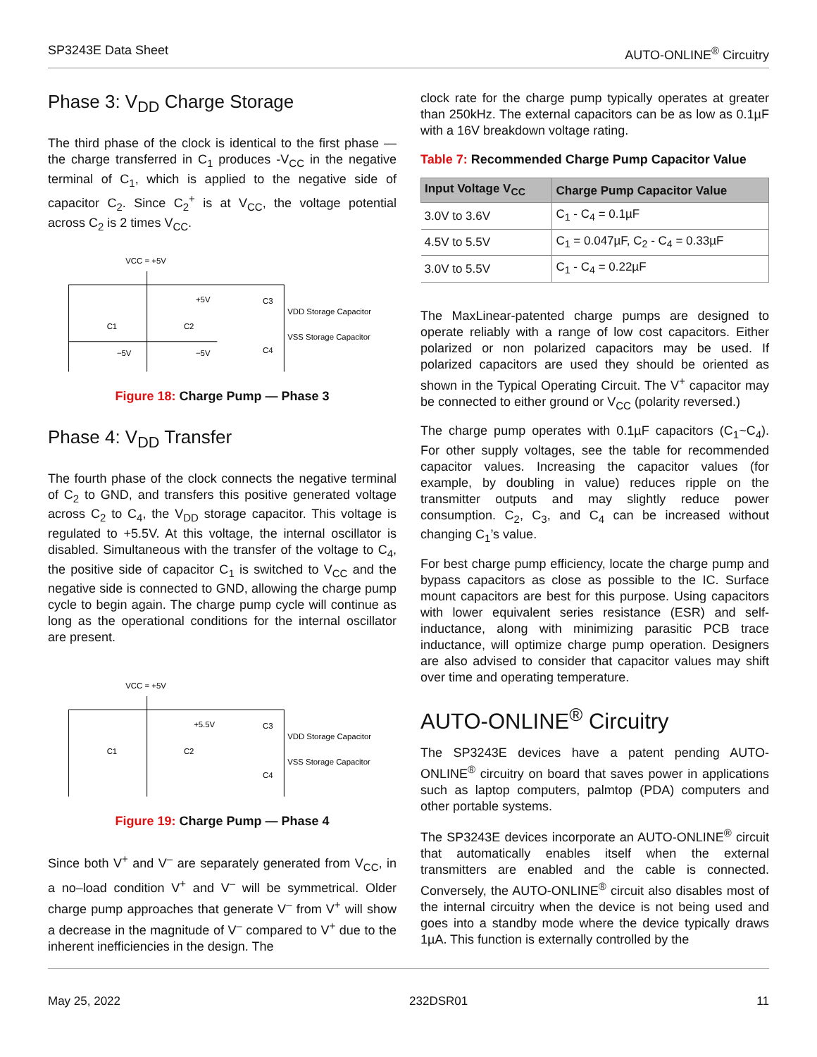SP3243E Data Sheet AUTO-ONLINE<sup>®</sup> Circuitry
Phase 3: V<sub>DD</sub> Charge Storage
The third phase of the clock is identical to the first phase — the charge transferred in C<sub>1</sub> produces -V<sub>CC</sub> in the negative terminal of C<sub>1</sub>, which is applied to the negative side of capacitor C<sub>2</sub>. Since C<sub>2</sub><sup>+</sup> is at V<sub>CC</sub>, the voltage potential across C<sub>2</sub> is 2 times V<sub>CC</sub>.
VCC = +5V
+5V
C3
VDD Storage Capacitor
VSS Storage Capacitor
C1
C2
−5V
−5V
C4
Figure 18: Charge Pump — Phase 3
Phase 4: V<sub>DD</sub> Transfer
The fourth phase of the clock connects the negative terminal of C<sub>2</sub> to GND, and transfers this positive generated voltage across C<sub>2</sub> to C<sub>4</sub>, the V<sub>DD</sub> storage capacitor. This voltage is regulated to +5.5V. At this voltage, the internal oscillator is disabled. Simultaneous with the transfer of the voltage to C<sub>4</sub>, the positive side of capacitor C<sub>1</sub> is switched to V<sub>CC</sub> and the negative side is connected to GND, allowing the charge pump cycle to begin again. The charge pump cycle will continue as long as the operational conditions for the internal oscillator are present.
VCC = +5V
+5.5V
C3
VDD Storage Capacitor
VSS Storage Capacitor
C1
C2
C4
Figure 19: Charge Pump — Phase 4
Since both V<sup>+</sup> and V<sup>–</sup> are separately generated from V<sub>CC</sub>, in a no–load condition V<sup>+</sup> and V<sup>–</sup> will be symmetrical. Older charge pump approaches that generate V<sup>–</sup> from V<sup>+</sup> will show a decrease in the magnitude of V<sup>–</sup> compared to V<sup>+</sup> due to the inherent inefficiencies in the design. The
clock rate for the charge pump typically operates at greater than 250kHz. The external capacitors can be as low as 0.1µF with a 16V breakdown voltage rating.
Table 7: Recommended Charge Pump Capacitor Value
| Input Voltage V<sub>CC</sub> | Charge Pump Capacitor Value |
| --- | --- |
| 3.0V to 3.6V | C<sub>1</sub> - C<sub>4</sub> = 0.1µF |
| 4.5V to 5.5V | C<sub>1</sub> = 0.047µF, C<sub>2</sub> - C<sub>4</sub> = 0.33µF |
| 3.0V to 5.5V | C<sub>1</sub> - C<sub>4</sub> = 0.22µF |
The MaxLinear-patented charge pumps are designed to operate reliably with a range of low cost capacitors. Either polarized or non polarized capacitors may be used. If polarized capacitors are used they should be oriented as shown in the Typical Operating Circuit. The V<sup>+</sup> capacitor may be connected to either ground or V<sub>CC</sub> (polarity reversed.)
The charge pump operates with 0.1µF capacitors (C<sub>1</sub>~C<sub>4</sub>). For other supply voltages, see the table for recommended capacitor values. Increasing the capacitor values (for example, by doubling in value) reduces ripple on the transmitter outputs and may slightly reduce power consumption. C<sub>2</sub>, C<sub>3</sub>, and C<sub>4</sub> can be increased without changing C<sub>1</sub>’s value.
For best charge pump efficiency, locate the charge pump and bypass capacitors as close as possible to the IC. Surface mount capacitors are best for this purpose. Using capacitors with lower equivalent series resistance (ESR) and self-inductance, along with minimizing parasitic PCB trace inductance, will optimize charge pump operation. Designers are also advised to consider that capacitor values may shift over time and operating temperature.
AUTO-ONLINE<sup>®</sup> Circuitry
The SP3243E devices have a patent pending AUTO-ONLINE<sup>®</sup> circuitry on board that saves power in applications such as laptop computers, palmtop (PDA) computers and other portable systems.
The SP3243E devices incorporate an AUTO-ONLINE<sup>®</sup> circuit that automatically enables itself when the external transmitters are enabled and the cable is connected. Conversely, the AUTO-ONLINE<sup>®</sup> circuit also disables most of the internal circuitry when the device is not being used and goes into a standby mode where the device typically draws 1µA. This function is externally controlled by the
May 25, 2022 232DSR01 11